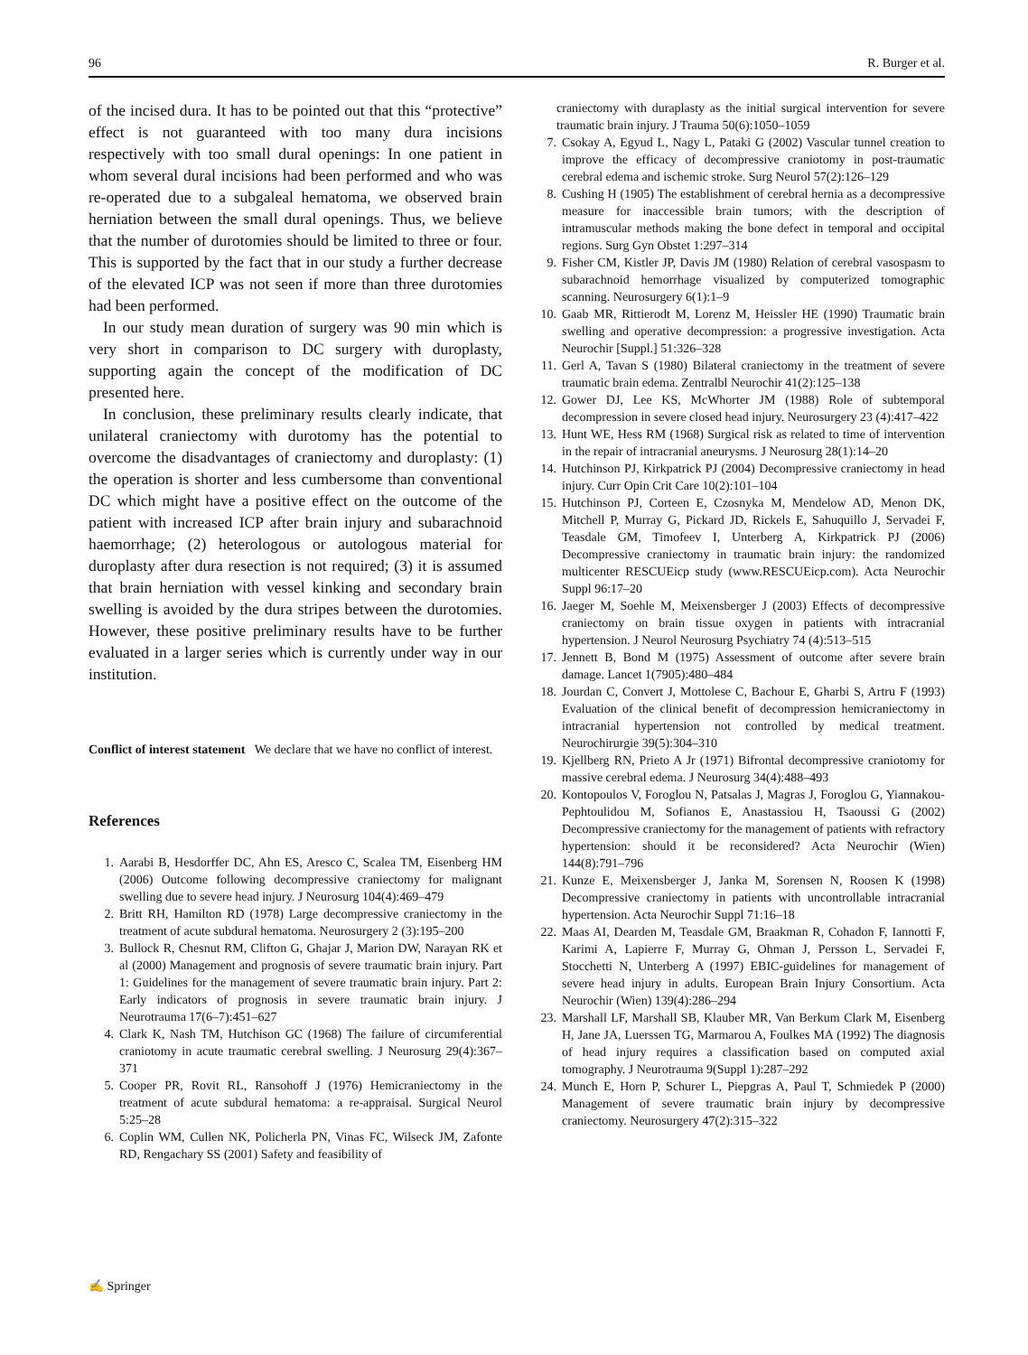96 R. Burger et al.
of the incised dura. It has to be pointed out that this “protective” effect is not guaranteed with too many dura incisions respectively with too small dural openings: In one patient in whom several dural incisions had been performed and who was re-operated due to a subgaleal hematoma, we observed brain herniation between the small dural openings. Thus, we believe that the number of durotomies should be limited to three or four. This is supported by the fact that in our study a further decrease of the elevated ICP was not seen if more than three durotomies had been performed.
In our study mean duration of surgery was 90 min which is very short in comparison to DC surgery with duroplasty, supporting again the concept of the modification of DC presented here.
In conclusion, these preliminary results clearly indicate, that unilateral craniectomy with durotomy has the potential to overcome the disadvantages of craniectomy and duroplasty: (1) the operation is shorter and less cumbersome than conventional DC which might have a positive effect on the outcome of the patient with increased ICP after brain injury and subarachnoid haemorrhage; (2) heterologous or autologous material for duroplasty after dura resection is not required; (3) it is assumed that brain herniation with vessel kinking and secondary brain swelling is avoided by the dura stripes between the durotomies. However, these positive preliminary results have to be further evaluated in a larger series which is currently under way in our institution.
Conflict of interest statement We declare that we have no conflict of interest.
References
1. Aarabi B, Hesdorffer DC, Ahn ES, Aresco C, Scalea TM, Eisenberg HM (2006) Outcome following decompressive craniectomy for malignant swelling due to severe head injury. J Neurosurg 104(4):469–479
2. Britt RH, Hamilton RD (1978) Large decompressive craniectomy in the treatment of acute subdural hematoma. Neurosurgery 2 (3):195–200
3. Bullock R, Chesnut RM, Clifton G, Ghajar J, Marion DW, Narayan RK et al (2000) Management and prognosis of severe traumatic brain injury. Part 1: Guidelines for the management of severe traumatic brain injury. Part 2: Early indicators of prognosis in severe traumatic brain injury. J Neurotrauma 17(6–7):451–627
4. Clark K, Nash TM, Hutchison GC (1968) The failure of circumferential craniotomy in acute traumatic cerebral swelling. J Neurosurg 29(4):367–371
5. Cooper PR, Rovit RL, Ransohoff J (1976) Hemicraniectomy in the treatment of acute subdural hematoma: a re-appraisal. Surgical Neurol 5:25–28
6. Coplin WM, Cullen NK, Policherla PN, Vinas FC, Wilseck JM, Zafonte RD, Rengachary SS (2001) Safety and feasibility of
craniectomy with duraplasty as the initial surgical intervention for severe traumatic brain injury. J Trauma 50(6):1050–1059
7. Csokay A, Egyud L, Nagy L, Pataki G (2002) Vascular tunnel creation to improve the efficacy of decompressive craniotomy in post-traumatic cerebral edema and ischemic stroke. Surg Neurol 57(2):126–129
8. Cushing H (1905) The establishment of cerebral hernia as a decompressive measure for inaccessible brain tumors; with the description of intramuscular methods making the bone defect in temporal and occipital regions. Surg Gyn Obstet 1:297–314
9. Fisher CM, Kistler JP, Davis JM (1980) Relation of cerebral vasospasm to subarachnoid hemorrhage visualized by computerized tomographic scanning. Neurosurgery 6(1):1–9
10. Gaab MR, Rittierodt M, Lorenz M, Heissler HE (1990) Traumatic brain swelling and operative decompression: a progressive investigation. Acta Neurochir [Suppl.] 51:326–328
11. Gerl A, Tavan S (1980) Bilateral craniectomy in the treatment of severe traumatic brain edema. Zentralbl Neurochir 41(2):125–138
12. Gower DJ, Lee KS, McWhorter JM (1988) Role of subtemporal decompression in severe closed head injury. Neurosurgery 23 (4):417–422
13. Hunt WE, Hess RM (1968) Surgical risk as related to time of intervention in the repair of intracranial aneurysms. J Neurosurg 28(1):14–20
14. Hutchinson PJ, Kirkpatrick PJ (2004) Decompressive craniectomy in head injury. Curr Opin Crit Care 10(2):101–104
15. Hutchinson PJ, Corteen E, Czosnyka M, Mendelow AD, Menon DK, Mitchell P, Murray G, Pickard JD, Rickels E, Sahuquillo J, Servadei F, Teasdale GM, Timofeev I, Unterberg A, Kirkpatrick PJ (2006) Decompressive craniectomy in traumatic brain injury: the randomized multicenter RESCUEicp study (www.RESCUEicp.com). Acta Neurochir Suppl 96:17–20
16. Jaeger M, Soehle M, Meixensberger J (2003) Effects of decompressive craniectomy on brain tissue oxygen in patients with intracranial hypertension. J Neurol Neurosurg Psychiatry 74 (4):513–515
17. Jennett B, Bond M (1975) Assessment of outcome after severe brain damage. Lancet 1(7905):480–484
18. Jourdan C, Convert J, Mottolese C, Bachour E, Gharbi S, Artru F (1993) Evaluation of the clinical benefit of decompression hemicraniectomy in intracranial hypertension not controlled by medical treatment. Neurochirurgie 39(5):304–310
19. Kjellberg RN, Prieto A Jr (1971) Bifrontal decompressive craniotomy for massive cerebral edema. J Neurosurg 34(4):488–493
20. Kontopoulos V, Foroglou N, Patsalas J, Magras J, Foroglou G, Yiannakou-Pephtoulidou M, Sofianos E, Anastassiou H, Tsaoussi G (2002) Decompressive craniectomy for the management of patients with refractory hypertension: should it be reconsidered? Acta Neurochir (Wien) 144(8):791–796
21. Kunze E, Meixensberger J, Janka M, Sorensen N, Roosen K (1998) Decompressive craniectomy in patients with uncontrollable intracranial hypertension. Acta Neurochir Suppl 71:16–18
22. Maas AI, Dearden M, Teasdale GM, Braakman R, Cohadon F, Iannotti F, Karimi A, Lapierre F, Murray G, Ohman J, Persson L, Servadei F, Stocchetti N, Unterberg A (1997) EBIC-guidelines for management of severe head injury in adults. European Brain Injury Consortium. Acta Neurochir (Wien) 139(4):286–294
23. Marshall LF, Marshall SB, Klauber MR, Van Berkum Clark M, Eisenberg H, Jane JA, Luerssen TG, Marmarou A, Foulkes MA (1992) The diagnosis of head injury requires a classification based on computed axial tomography. J Neurotrauma 9(Suppl 1):287–292
24. Munch E, Horn P, Schurer L, Piepgras A, Paul T, Schmiedek P (2000) Management of severe traumatic brain injury by decompressive craniectomy. Neurosurgery 47(2):315–322
✍ Springer